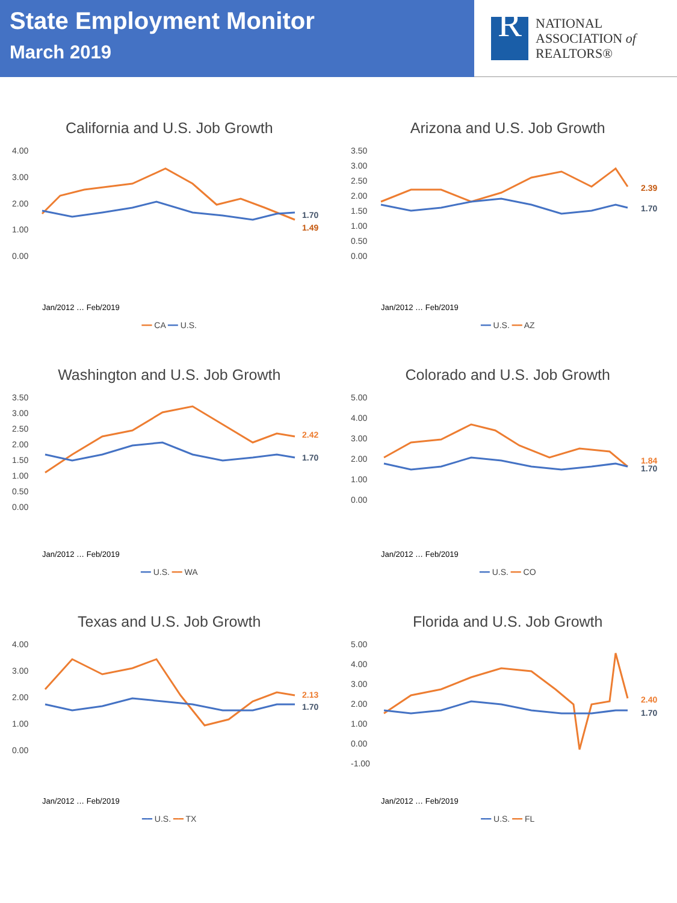State Employment Monitor
March 2019
R
NATIONAL
ASSOCIATION of
REALTORS®
California and U.S. Job Growth
4.00
3.00
2.00
1.00
0.00
1.70
1.49
Jan/2012 … Feb/2019
━━ CA ━━ U.S.
Arizona and U.S. Job Growth
3.50
3.00
2.50
2.00
1.50
1.00
0.50
0.00
2.39
1.70
Jan/2012 … Feb/2019
━━ U.S. ━━ AZ
Washington and U.S. Job Growth
3.50
3.00
2.50
2.00
1.50
1.00
0.50
0.00
2.42
1.70
Jan/2012 … Feb/2019
━━ U.S. ━━ WA
Colorado and U.S. Job Growth
5.00
4.00
3.00
2.00
1.00
0.00
1.84
1.70
Jan/2012 … Feb/2019
━━ U.S. ━━ CO
Texas and U.S. Job Growth
4.00
3.00
2.00
1.00
0.00
2.13
1.70
Jan/2012 … Feb/2019
━━ U.S. ━━ TX
Florida and U.S. Job Growth
5.00
4.00
3.00
2.00
1.00
0.00
-1.00
2.40
1.70
Jan/2012 … Feb/2019
━━ U.S. ━━ FL